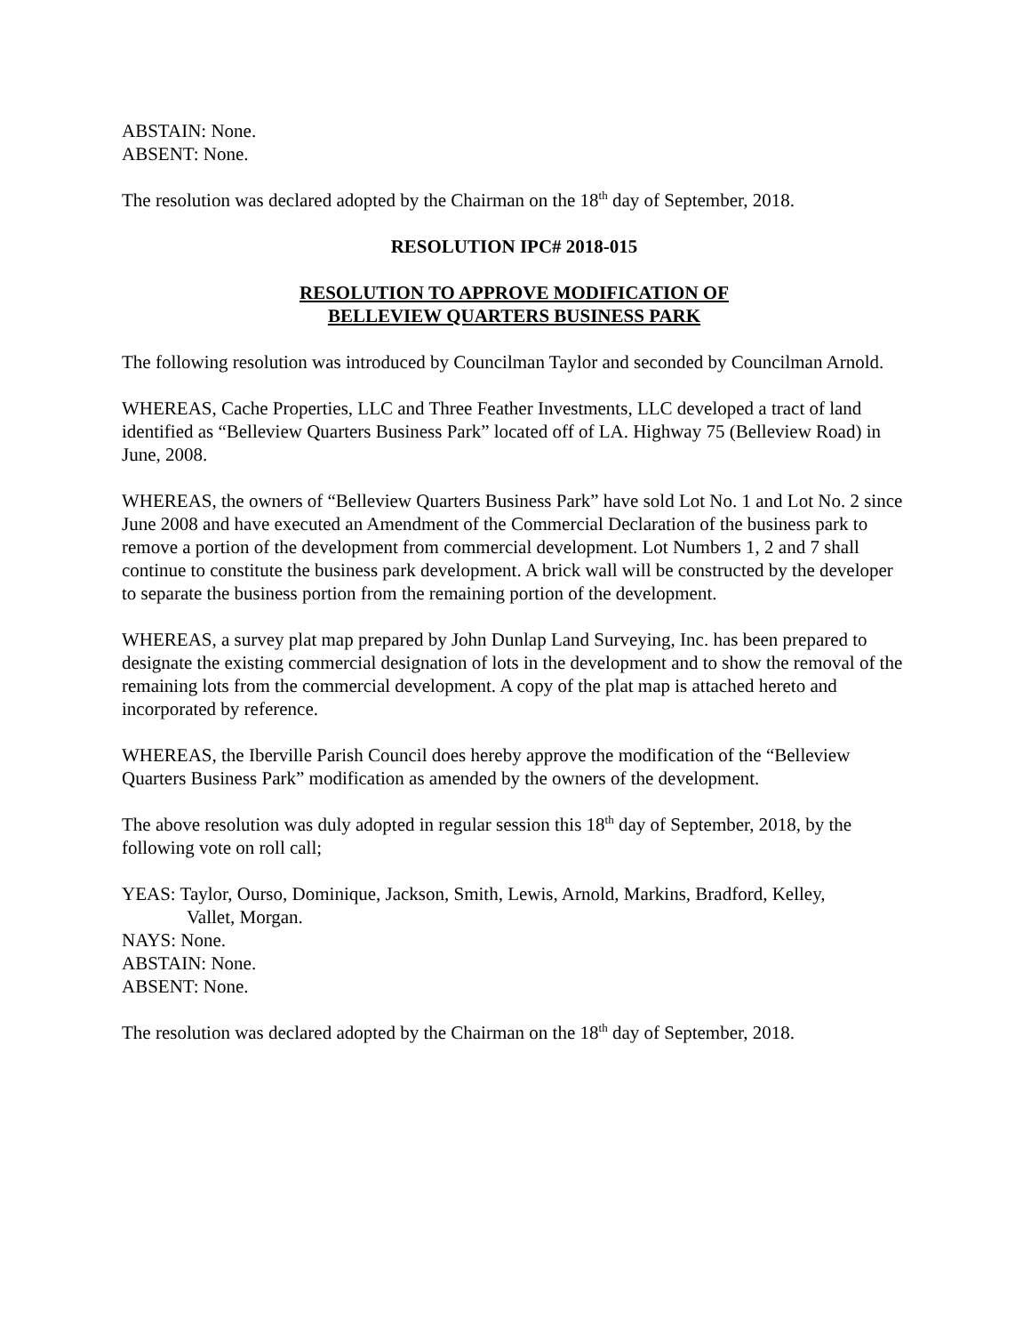ABSTAIN: None.
ABSENT: None.
The resolution was declared adopted by the Chairman on the 18<sup>th</sup> day of September, 2018.
RESOLUTION IPC# 2018-015
RESOLUTION TO APPROVE MODIFICATION OF
BELLEVIEW QUARTERS BUSINESS PARK
The following resolution was introduced by Councilman Taylor and seconded by Councilman Arnold.
WHEREAS, Cache Properties, LLC and Three Feather Investments, LLC developed a tract of land identified as “Belleview Quarters Business Park” located off of LA. Highway 75 (Belleview Road) in June, 2008.
WHEREAS, the owners of “Belleview Quarters Business Park” have sold Lot No. 1 and Lot No. 2 since June 2008 and have executed an Amendment of the Commercial Declaration of the business park to remove a portion of the development from commercial development. Lot Numbers 1, 2 and 7 shall continue to constitute the business park development. A brick wall will be constructed by the developer to separate the business portion from the remaining portion of the development.
WHEREAS, a survey plat map prepared by John Dunlap Land Surveying, Inc. has been prepared to designate the existing commercial designation of lots in the development and to show the removal of the remaining lots from the commercial development. A copy of the plat map is attached hereto and incorporated by reference.
WHEREAS, the Iberville Parish Council does hereby approve the modification of the “Belleview Quarters Business Park” modification as amended by the owners of the development.
The above resolution was duly adopted in regular session this 18<sup>th</sup> day of September, 2018, by the following vote on roll call;
YEAS: Taylor, Ourso, Dominique, Jackson, Smith, Lewis, Arnold, Markins, Bradford, Kelley,
Vallet, Morgan.
NAYS: None.
ABSTAIN: None.
ABSENT: None.
The resolution was declared adopted by the Chairman on the 18<sup>th</sup> day of September, 2018.